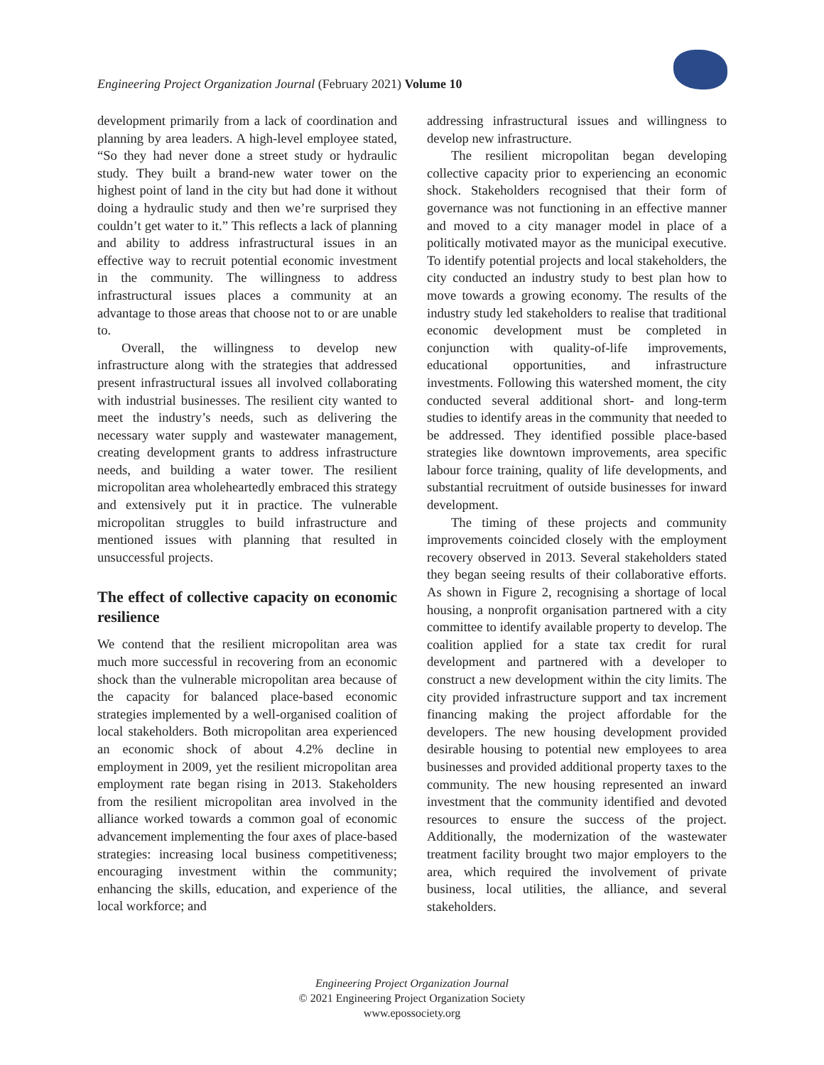Engineering Project Organization Journal (February 2021) Volume 10
development primarily from a lack of coordination and planning by area leaders. A high-level employee stated, “So they had never done a street study or hydraulic study. They built a brand-new water tower on the highest point of land in the city but had done it without doing a hydraulic study and then we’re surprised they couldn’t get water to it.” This reflects a lack of planning and ability to address infrastructural issues in an effective way to recruit potential economic investment in the community. The willingness to address infrastructural issues places a community at an advantage to those areas that choose not to or are unable to.
Overall, the willingness to develop new infrastructure along with the strategies that addressed present infrastructural issues all involved collaborating with industrial businesses. The resilient city wanted to meet the industry’s needs, such as delivering the necessary water supply and wastewater management, creating development grants to address infrastructure needs, and building a water tower. The resilient micropolitan area wholeheartedly embraced this strategy and extensively put it in practice. The vulnerable micropolitan struggles to build infrastructure and mentioned issues with planning that resulted in unsuccessful projects.
The effect of collective capacity on economic resilience
We contend that the resilient micropolitan area was much more successful in recovering from an economic shock than the vulnerable micropolitan area because of the capacity for balanced place-based economic strategies implemented by a well-organised coalition of local stakeholders. Both micropolitan area experienced an economic shock of about 4.2% decline in employment in 2009, yet the resilient micropolitan area employment rate began rising in 2013. Stakeholders from the resilient micropolitan area involved in the alliance worked towards a common goal of economic advancement implementing the four axes of place-based strategies: increasing local business competitiveness; encouraging investment within the community; enhancing the skills, education, and experience of the local workforce; and
addressing infrastructural issues and willingness to develop new infrastructure.
The resilient micropolitan began developing collective capacity prior to experiencing an economic shock. Stakeholders recognised that their form of governance was not functioning in an effective manner and moved to a city manager model in place of a politically motivated mayor as the municipal executive. To identify potential projects and local stakeholders, the city conducted an industry study to best plan how to move towards a growing economy. The results of the industry study led stakeholders to realise that traditional economic development must be completed in conjunction with quality-of-life improvements, educational opportunities, and infrastructure investments. Following this watershed moment, the city conducted several additional short- and long-term studies to identify areas in the community that needed to be addressed. They identified possible place-based strategies like downtown improvements, area specific labour force training, quality of life developments, and substantial recruitment of outside businesses for inward development.
The timing of these projects and community improvements coincided closely with the employment recovery observed in 2013. Several stakeholders stated they began seeing results of their collaborative efforts. As shown in Figure 2, recognising a shortage of local housing, a nonprofit organisation partnered with a city committee to identify available property to develop. The coalition applied for a state tax credit for rural development and partnered with a developer to construct a new development within the city limits. The city provided infrastructure support and tax increment financing making the project affordable for the developers. The new housing development provided desirable housing to potential new employees to area businesses and provided additional property taxes to the community. The new housing represented an inward investment that the community identified and devoted resources to ensure the success of the project. Additionally, the modernization of the wastewater treatment facility brought two major employers to the area, which required the involvement of private business, local utilities, the alliance, and several stakeholders.
Engineering Project Organization Journal
© 2021 Engineering Project Organization Society
www.epossociety.org